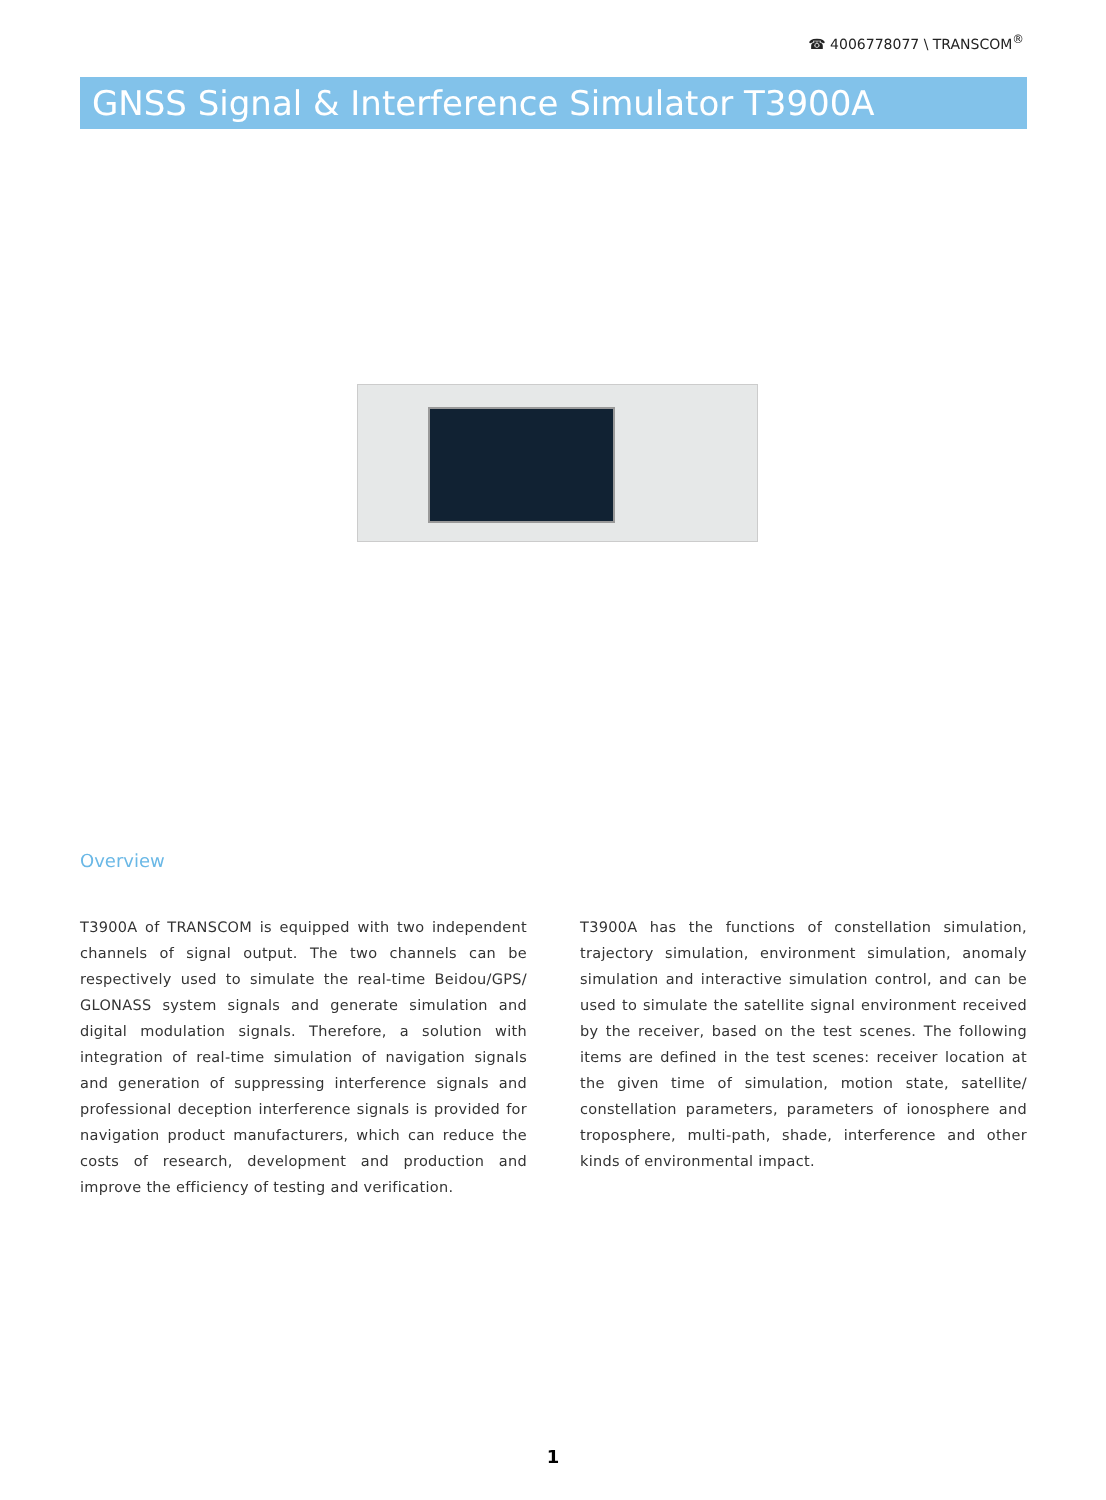☎ 4006778077 \ TRANSCOM<sup>®</sup>
GNSS Signal & Interference Simulator T3900A
Overview
T3900A of TRANSCOM is equipped with two independent channels of signal output. The two channels can be respectively used to simulate the real-time Beidou/GPS/ GLONASS system signals and generate simulation and digital modulation signals. Therefore, a solution with integration of real-time simulation of navigation signals and generation of suppressing interference signals and professional deception interference signals is provided for navigation product manufacturers, which can reduce the costs of research, development and production and improve the efficiency of testing and verification.
T3900A has the functions of constellation simulation, trajectory simulation, environment simulation, anomaly simulation and interactive simulation control, and can be used to simulate the satellite signal environment received by the receiver, based on the test scenes. The following items are defined in the test scenes: receiver location at the given time of simulation, motion state, satellite/ constellation parameters, parameters of ionosphere and troposphere, multi-path, shade, interference and other kinds of environmental impact.
1